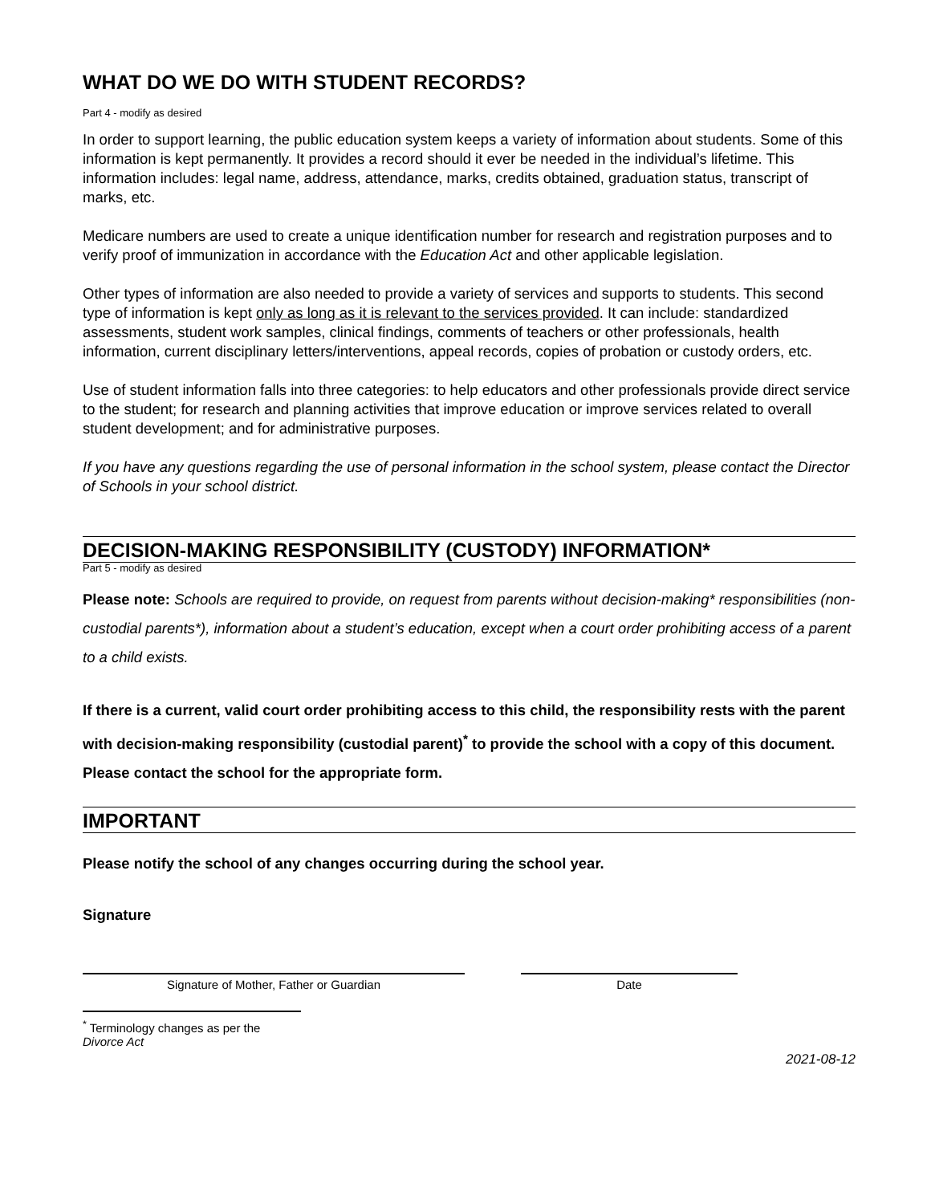WHAT DO WE DO WITH STUDENT RECORDS?
Part 4 - modify as desired
In order to support learning, the public education system keeps a variety of information about students. Some of this information is kept permanently. It provides a record should it ever be needed in the individual’s lifetime. This information includes: legal name, address, attendance, marks, credits obtained, graduation status, transcript of marks, etc.
Medicare numbers are used to create a unique identification number for research and registration purposes and to verify proof of immunization in accordance with the Education Act and other applicable legislation.
Other types of information are also needed to provide a variety of services and supports to students. This second type of information is kept only as long as it is relevant to the services provided. It can include: standardized assessments, student work samples, clinical findings, comments of teachers or other professionals, health information, current disciplinary letters/interventions, appeal records, copies of probation or custody orders, etc.
Use of student information falls into three categories: to help educators and other professionals provide direct service to the student; for research and planning activities that improve education or improve services related to overall student development; and for administrative purposes.
If you have any questions regarding the use of personal information in the school system, please contact the Director of Schools in your school district.
DECISION-MAKING RESPONSIBILITY (CUSTODY) INFORMATION*
Part 5 - modify as desired
Please note: Schools are required to provide, on request from parents without decision-making* responsibilities (non-custodial parents*), information about a student’s education, except when a court order prohibiting access of a parent to a child exists.
If there is a current, valid court order prohibiting access to this child, the responsibility rests with the parent with decision-making responsibility (custodial parent)<sup>*</sup> to provide the school with a copy of this document. Please contact the school for the appropriate form.
IMPORTANT
Please notify the school of any changes occurring during the school year.
Signature
Signature of Mother, Father or Guardian Date
<sup>*</sup> Terminology changes as per the Divorce Act
2021-08-12